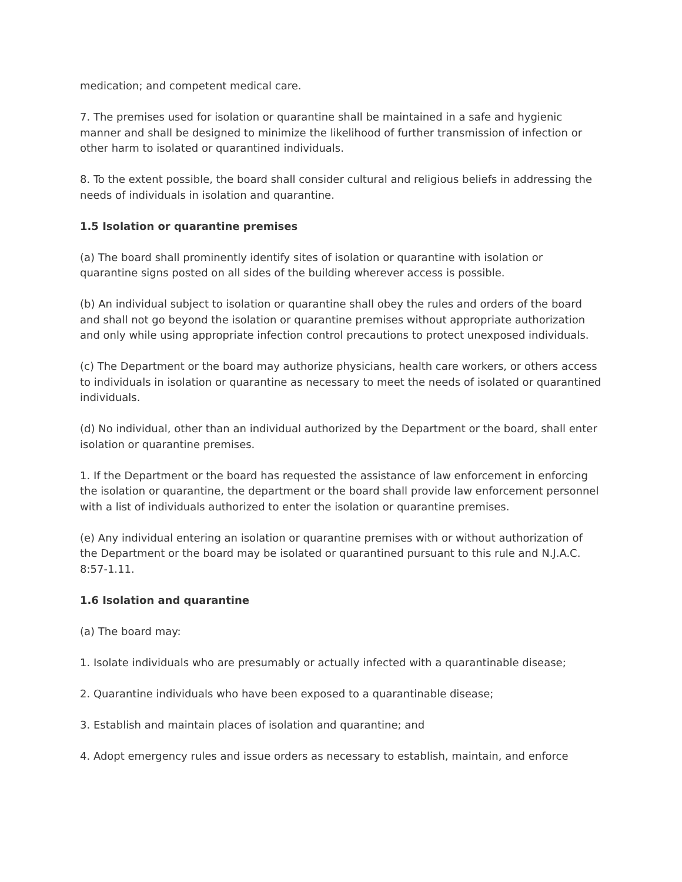medication; and competent medical care.
7. The premises used for isolation or quarantine shall be maintained in a safe and hygienic manner and shall be designed to minimize the likelihood of further transmission of infection or other harm to isolated or quarantined individuals.
8. To the extent possible, the board shall consider cultural and religious beliefs in addressing the needs of individuals in isolation and quarantine.
1.5 Isolation or quarantine premises
(a) The board shall prominently identify sites of isolation or quarantine with isolation or quarantine signs posted on all sides of the building wherever access is possible.
(b) An individual subject to isolation or quarantine shall obey the rules and orders of the board and shall not go beyond the isolation or quarantine premises without appropriate authorization and only while using appropriate infection control precautions to protect unexposed individuals.
(c) The Department or the board may authorize physicians, health care workers, or others access to individuals in isolation or quarantine as necessary to meet the needs of isolated or quarantined individuals.
(d) No individual, other than an individual authorized by the Department or the board, shall enter isolation or quarantine premises.
1. If the Department or the board has requested the assistance of law enforcement in enforcing the isolation or quarantine, the department or the board shall provide law enforcement personnel with a list of individuals authorized to enter the isolation or quarantine premises.
(e) Any individual entering an isolation or quarantine premises with or without authorization of the Department or the board may be isolated or quarantined pursuant to this rule and N.J.A.C. 8:57-1.11.
1.6 Isolation and quarantine
(a) The board may:
1. Isolate individuals who are presumably or actually infected with a quarantinable disease;
2. Quarantine individuals who have been exposed to a quarantinable disease;
3. Establish and maintain places of isolation and quarantine; and
4. Adopt emergency rules and issue orders as necessary to establish, maintain, and enforce